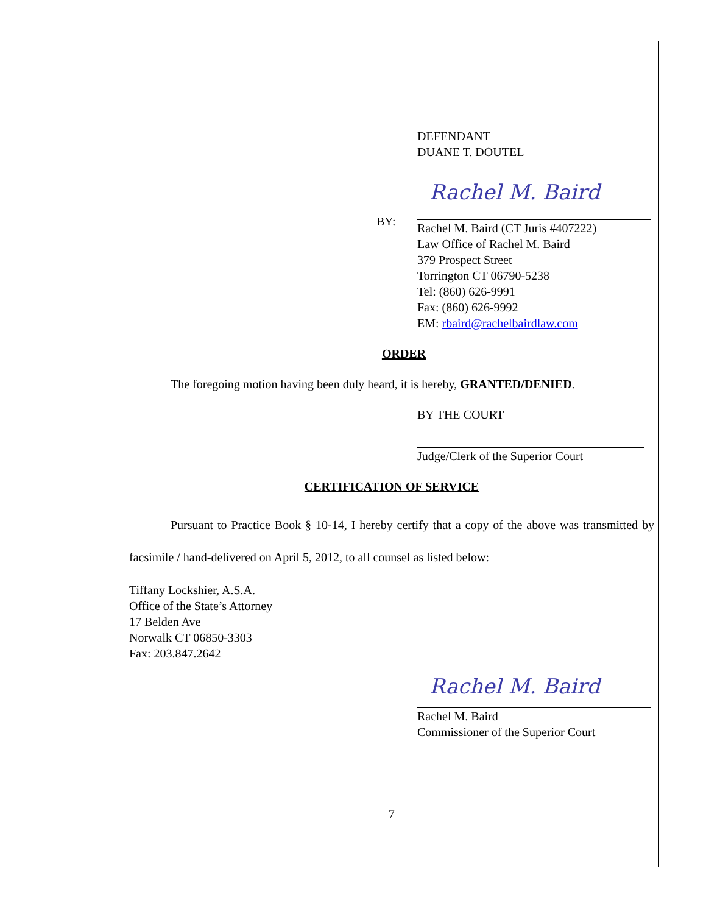DEFENDANT
DUANE T. DOUTEL
Rachel M. Baird
BY:
Rachel M. Baird (CT Juris #407222)
Law Office of Rachel M. Baird
379 Prospect Street
Torrington CT 06790-5238
Tel: (860) 626-9991
Fax: (860) 626-9992
EM: rbaird@rachelbairdlaw.com
ORDER
The foregoing motion having been duly heard, it is hereby, GRANTED/DENIED.
BY THE COURT
Judge/Clerk of the Superior Court
CERTIFICATION OF SERVICE
Pursuant to Practice Book § 10-14, I hereby certify that a copy of the above was transmitted by facsimile / hand-delivered on April 5, 2012, to all counsel as listed below:
Tiffany Lockshier, A.S.A.
Office of the State’s Attorney
17 Belden Ave
Norwalk CT 06850-3303
Fax: 203.847.2642
Rachel M. Baird
Rachel M. Baird
Commissioner of the Superior Court
7